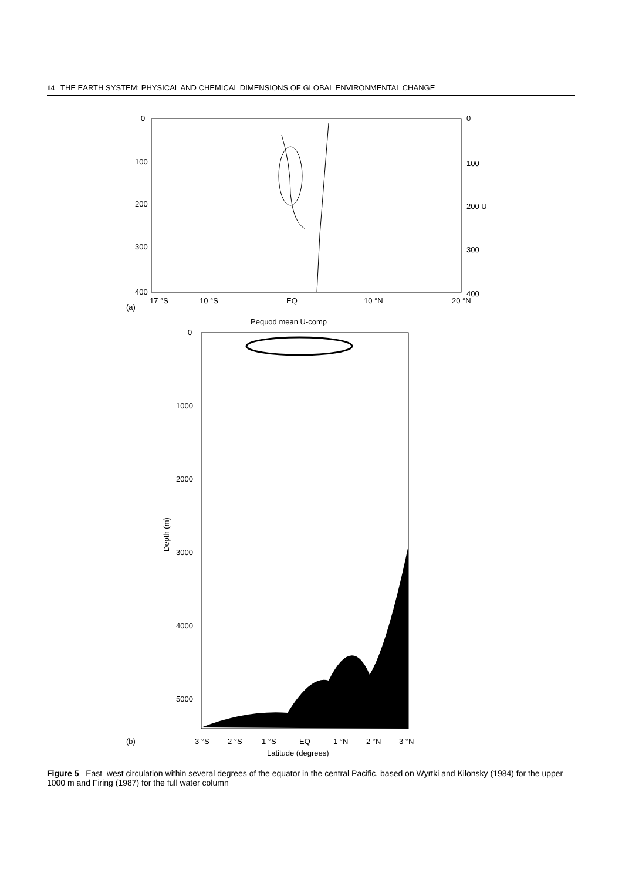14 THE EARTH SYSTEM: PHYSICAL AND CHEMICAL DIMENSIONS OF GLOBAL ENVIRONMENTAL CHANGE
0
100
200
300
400
0
100
200 U
300
400
17 °S
10 °S
EQ
10 °N
20 °N
(a)
Pequod mean U-comp
0
1000
2000
3000
4000
5000
Depth (m)
3 °S
2 °S
1 °S
EQ
1 °N
2 °N
3 °N
(b)
Latitude (degrees)
Figure 5 East–west circulation within several degrees of the equator in the central Pacific, based on Wyrtki and Kilonsky (1984) for the upper 1000 m and Firing (1987) for the full water column